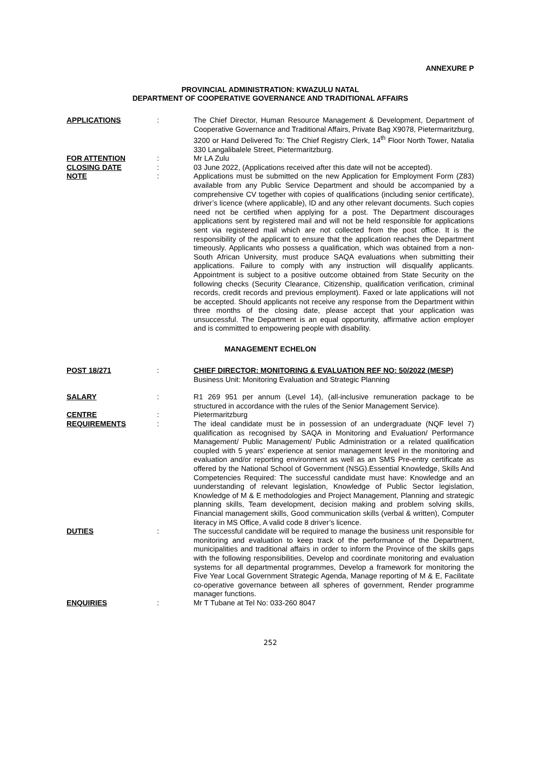ANNEXURE P
PROVINCIAL ADMINISTRATION: KWAZULU NATAL
DEPARTMENT OF COOPERATIVE GOVERNANCE AND TRADITIONAL AFFAIRS
APPLICATIONS : The Chief Director, Human Resource Management & Development, Department of Cooperative Governance and Traditional Affairs, Private Bag X9078, Pietermaritzburg, 3200 or Hand Delivered To: The Chief Registry Clerk, 14<sup>th</sup> Floor North Tower, Natalia 330 Langalibalele Street, Pietermaritzburg.
FOR ATTENTION : Mr LA Zulu
CLOSING DATE : 03 June 2022, (Applications received after this date will not be accepted).
NOTE : Applications must be submitted on the new Application for Employment Form (Z83) available from any Public Service Department and should be accompanied by a comprehensive CV together with copies of qualifications (including senior certificate), driver’s licence (where applicable), ID and any other relevant documents. Such copies need not be certified when applying for a post. The Department discourages applications sent by registered mail and will not be held responsible for applications sent via registered mail which are not collected from the post office. It is the responsibility of the applicant to ensure that the application reaches the Department timeously. Applicants who possess a qualification, which was obtained from a non-South African University, must produce SAQA evaluations when submitting their applications. Failure to comply with any instruction will disqualify applicants. Appointment is subject to a positive outcome obtained from State Security on the following checks (Security Clearance, Citizenship, qualification verification, criminal records, credit records and previous employment). Faxed or late applications will not be accepted. Should applicants not receive any response from the Department within three months of the closing date, please accept that your application was unsuccessful. The Department is an equal opportunity, affirmative action employer and is committed to empowering people with disability.
MANAGEMENT ECHELON
POST 18/271 : CHIEF DIRECTOR: MONITORING & EVALUATION REF NO: 50/2022 (MESP)
Business Unit: Monitoring Evaluation and Strategic Planning
SALARY : R1 269 951 per annum (Level 14), (all-inclusive remuneration package to be structured in accordance with the rules of the Senior Management Service).
CENTRE : Pietermaritzburg
REQUIREMENTS : The ideal candidate must be in possession of an undergraduate (NQF level 7) qualification as recognised by SAQA in Monitoring and Evaluation/ Performance Management/ Public Management/ Public Administration or a related qualification coupled with 5 years’ experience at senior management level in the monitoring and evaluation and/or reporting environment as well as an SMS Pre-entry certificate as offered by the National School of Government (NSG).Essential Knowledge, Skills And Competencies Required: The successful candidate must have: Knowledge and an uunderstanding of relevant legislation, Knowledge of Public Sector legislation, Knowledge of M & E methodologies and Project Management, Planning and strategic planning skills, Team development, decision making and problem solving skills, Financial management skills, Good communication skills (verbal & written), Computer literacy in MS Office, A valid code 8 driver’s licence.
DUTIES : The successful candidate will be required to manage the business unit responsible for monitoring and evaluation to keep track of the performance of the Department, municipalities and traditional affairs in order to inform the Province of the skills gaps with the following responsibilities, Develop and coordinate monitoring and evaluation systems for all departmental programmes, Develop a framework for monitoring the Five Year Local Government Strategic Agenda, Manage reporting of M & E, Facilitate co-operative governance between all spheres of government, Render programme manager functions.
ENQUIRIES : Mr T Tubane at Tel No: 033-260 8047
252